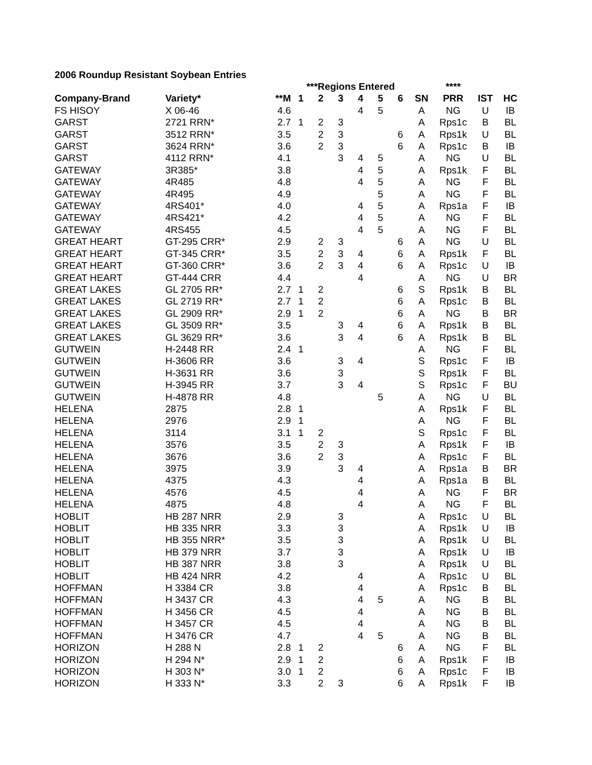2006 Roundup Resistant Soybean Entries
| | | | ***Regions Entered | | | | | | | **** | | |
| --- | --- | --- | --- | --- | --- | --- | --- | --- | --- | --- | --- | --- |
| Company-Brand | Variety* | **M | 1 | 2 | 3 | 4 | 5 | 6 | SN | PRR | IST | HC |
| FS HISOY | X 06-46 | 4.6 | | | | 4 | 5 | | A | NG | U | IB |
| GARST | 2721 RRN* | 2.7 | 1 | 2 | 3 | | | | A | Rps1c | B | BL |
| GARST | 3512 RRN* | 3.5 | | 2 | 3 | | | 6 | A | Rps1k | U | BL |
| GARST | 3624 RRN* | 3.6 | | 2 | 3 | | | 6 | A | Rps1c | B | IB |
| GARST | 4112 RRN* | 4.1 | | | 3 | 4 | 5 | | A | NG | U | BL |
| GATEWAY | 3R385* | 3.8 | | | | 4 | 5 | | A | Rps1k | F | BL |
| GATEWAY | 4R485 | 4.8 | | | | 4 | 5 | | A | NG | F | BL |
| GATEWAY | 4R495 | 4.9 | | | | | 5 | | A | NG | F | BL |
| GATEWAY | 4RS401* | 4.0 | | | | 4 | 5 | | A | Rps1a | F | IB |
| GATEWAY | 4RS421* | 4.2 | | | | 4 | 5 | | A | NG | F | BL |
| GATEWAY | 4RS455 | 4.5 | | | | 4 | 5 | | A | NG | F | BL |
| GREAT HEART | GT-295 CRR* | 2.9 | | 2 | 3 | | | 6 | A | NG | U | BL |
| GREAT HEART | GT-345 CRR* | 3.5 | | 2 | 3 | 4 | | 6 | A | Rps1k | F | BL |
| GREAT HEART | GT-360 CRR* | 3.6 | | 2 | 3 | 4 | | 6 | A | Rps1c | U | IB |
| GREAT HEART | GT-444 CRR | 4.4 | | | | 4 | | | A | NG | U | BR |
| GREAT LAKES | GL 2705 RR* | 2.7 | 1 | 2 | | | | 6 | S | Rps1k | B | BL |
| GREAT LAKES | GL 2719 RR* | 2.7 | 1 | 2 | | | | 6 | A | Rps1c | B | BL |
| GREAT LAKES | GL 2909 RR* | 2.9 | 1 | 2 | | | | 6 | A | NG | B | BR |
| GREAT LAKES | GL 3509 RR* | 3.5 | | | 3 | 4 | | 6 | A | Rps1k | B | BL |
| GREAT LAKES | GL 3629 RR* | 3.6 | | | 3 | 4 | | 6 | A | Rps1k | B | BL |
| GUTWEIN | H-2448 RR | 2.4 | 1 | | | | | | A | NG | F | BL |
| GUTWEIN | H-3606 RR | 3.6 | | | 3 | 4 | | | S | Rps1c | F | IB |
| GUTWEIN | H-3631 RR | 3.6 | | | 3 | | | | S | Rps1k | F | BL |
| GUTWEIN | H-3945 RR | 3.7 | | | 3 | 4 | | | S | Rps1c | F | BU |
| GUTWEIN | H-4878 RR | 4.8 | | | | | 5 | | A | NG | U | BL |
| HELENA | 2875 | 2.8 | 1 | | | | | | A | Rps1k | F | BL |
| HELENA | 2976 | 2.9 | 1 | | | | | | A | NG | F | BL |
| HELENA | 3114 | 3.1 | 1 | 2 | | | | | S | Rps1c | F | BL |
| HELENA | 3576 | 3.5 | | 2 | 3 | | | | A | Rps1k | F | IB |
| HELENA | 3676 | 3.6 | | 2 | 3 | | | | A | Rps1c | F | BL |
| HELENA | 3975 | 3.9 | | | 3 | 4 | | | A | Rps1a | B | BR |
| HELENA | 4375 | 4.3 | | | | 4 | | | A | Rps1a | B | BL |
| HELENA | 4576 | 4.5 | | | | 4 | | | A | NG | F | BR |
| HELENA | 4875 | 4.8 | | | | 4 | | | A | NG | F | BL |
| HOBLIT | HB 287 NRR | 2.9 | | | 3 | | | | A | Rps1c | U | BL |
| HOBLIT | HB 335 NRR | 3.3 | | | 3 | | | | A | Rps1k | U | IB |
| HOBLIT | HB 355 NRR* | 3.5 | | | 3 | | | | A | Rps1k | U | BL |
| HOBLIT | HB 379 NRR | 3.7 | | | 3 | | | | A | Rps1k | U | IB |
| HOBLIT | HB 387 NRR | 3.8 | | | 3 | | | | A | Rps1k | U | BL |
| HOBLIT | HB 424 NRR | 4.2 | | | | 4 | | | A | Rps1c | U | BL |
| HOFFMAN | H 3384 CR | 3.8 | | | | 4 | | | A | Rps1c | B | BL |
| HOFFMAN | H 3437 CR | 4.3 | | | | 4 | 5 | | A | NG | B | BL |
| HOFFMAN | H 3456 CR | 4.5 | | | | 4 | | | A | NG | B | BL |
| HOFFMAN | H 3457 CR | 4.5 | | | | 4 | | | A | NG | B | BL |
| HOFFMAN | H 3476 CR | 4.7 | | | | 4 | 5 | | A | NG | B | BL |
| HORIZON | H 288 N | 2.8 | 1 | 2 | | | | 6 | A | NG | F | BL |
| HORIZON | H 294 N* | 2.9 | 1 | 2 | | | | 6 | A | Rps1k | F | IB |
| HORIZON | H 303 N* | 3.0 | 1 | 2 | | | | 6 | A | Rps1c | F | IB |
| HORIZON | H 333 N* | 3.3 | | 2 | 3 | | | 6 | A | Rps1k | F | IB |